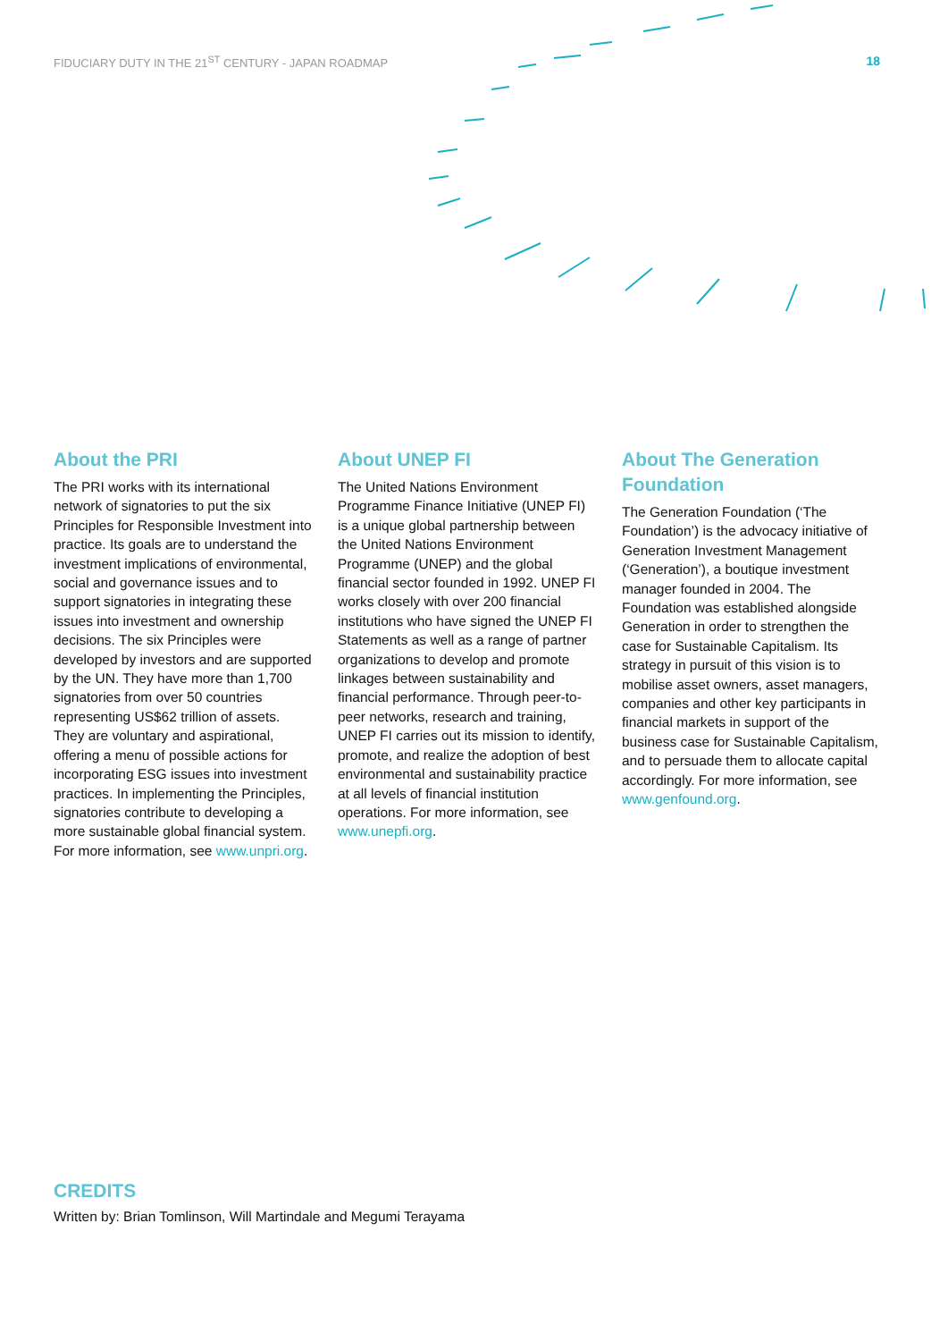FIDUCIARY DUTY IN THE 21<sup>ST</sup> CENTURY - JAPAN ROADMAP 18
About the PRI
The PRI works with its international network of signatories to put the six Principles for Responsible Investment into practice. Its goals are to understand the investment implications of environmental, social and governance issues and to support signatories in integrating these issues into investment and ownership decisions. The six Principles were developed by investors and are supported by the UN. They have more than 1,700 signatories from over 50 countries representing US$62 trillion of assets. They are voluntary and aspirational, offering a menu of possible actions for incorporating ESG issues into investment practices. In implementing the Principles, signatories contribute to developing a more sustainable global financial system. For more information, see www.unpri.org.
About UNEP FI
The United Nations Environment Programme Finance Initiative (UNEP FI) is a unique global partnership between the United Nations Environment Programme (UNEP) and the global financial sector founded in 1992. UNEP FI works closely with over 200 financial institutions who have signed the UNEP FI Statements as well as a range of partner organizations to develop and promote linkages between sustainability and financial performance. Through peer-to-peer networks, research and training, UNEP FI carries out its mission to identify, promote, and realize the adoption of best environmental and sustainability practice at all levels of financial institution operations. For more information, see www.unepfi.org.
About The Generation Foundation
The Generation Foundation (‘The Foundation’) is the advocacy initiative of Generation Investment Management (‘Generation’), a boutique investment manager founded in 2004. The Foundation was established alongside Generation in order to strengthen the case for Sustainable Capitalism. Its strategy in pursuit of this vision is to mobilise asset owners, asset managers, companies and other key participants in financial markets in support of the business case for Sustainable Capitalism, and to persuade them to allocate capital accordingly. For more information, see www.genfound.org.
CREDITS
Written by: Brian Tomlinson, Will Martindale and Megumi Terayama